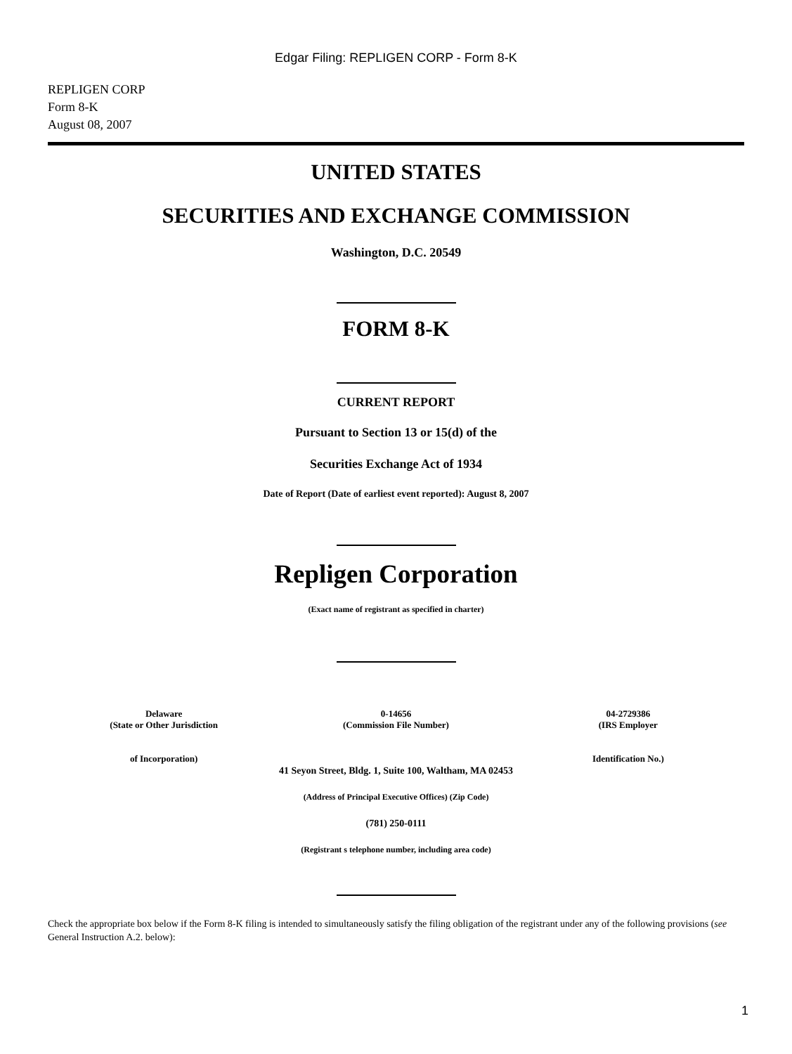Edgar Filing: REPLIGEN CORP - Form 8-K
REPLIGEN CORP
Form 8-K
August 08, 2007
UNITED STATES
SECURITIES AND EXCHANGE COMMISSION
Washington, D.C. 20549
FORM 8-K
CURRENT REPORT
Pursuant to Section 13 or 15(d) of the
Securities Exchange Act of 1934
Date of Report (Date of earliest event reported): August 8, 2007
Repligen Corporation
(Exact name of registrant as specified in charter)
| Delaware (State or Other Jurisdiction of Incorporation) | 0-14656 (Commission File Number) | 04-2729386 (IRS Employer Identification No.) |
41 Seyon Street, Bldg. 1, Suite 100, Waltham, MA 02453
(Address of Principal Executive Offices) (Zip Code)
(781) 250-0111
(Registrant s telephone number, including area code)
Check the appropriate box below if the Form 8-K filing is intended to simultaneously satisfy the filing obligation of the registrant under any of the following provisions (see General Instruction A.2. below):
1